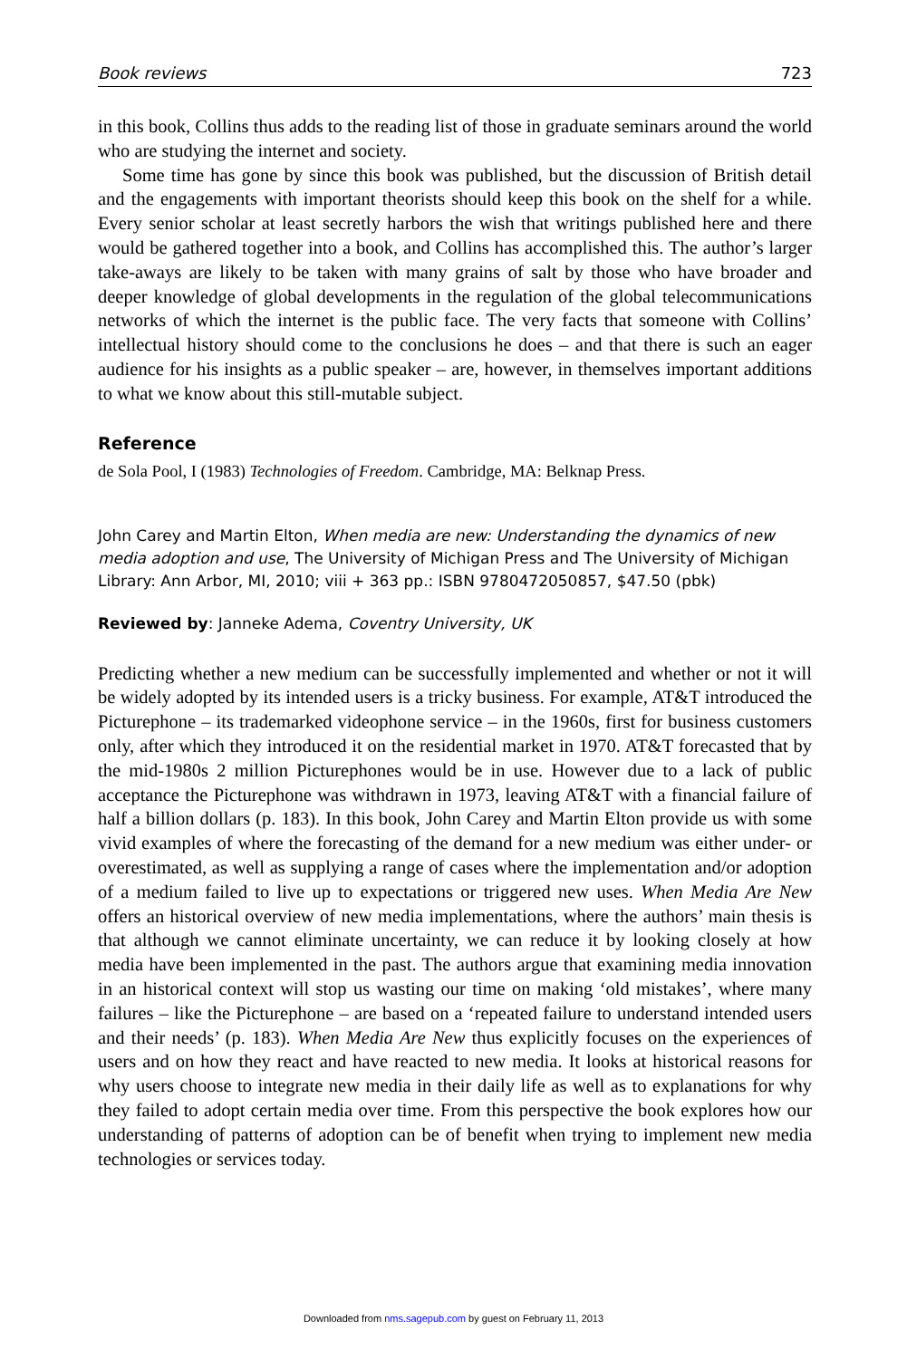Book reviews 723
in this book, Collins thus adds to the reading list of those in graduate seminars around the world who are studying the internet and society.
Some time has gone by since this book was published, but the discussion of British detail and the engagements with important theorists should keep this book on the shelf for a while. Every senior scholar at least secretly harbors the wish that writings published here and there would be gathered together into a book, and Collins has accomplished this. The author’s larger take-aways are likely to be taken with many grains of salt by those who have broader and deeper knowledge of global developments in the regulation of the global telecommunications networks of which the internet is the public face. The very facts that someone with Collins’ intellectual history should come to the conclusions he does – and that there is such an eager audience for his insights as a public speaker – are, however, in themselves important additions to what we know about this still-mutable subject.
Reference
de Sola Pool, I (1983) Technologies of Freedom. Cambridge, MA: Belknap Press.
John Carey and Martin Elton, When media are new: Understanding the dynamics of new media adoption and use, The University of Michigan Press and The University of Michigan Library: Ann Arbor, MI, 2010; viii + 363 pp.: ISBN 9780472050857, $47.50 (pbk)
Reviewed by: Janneke Adema, Coventry University, UK
Predicting whether a new medium can be successfully implemented and whether or not it will be widely adopted by its intended users is a tricky business. For example, AT&T introduced the Picturephone – its trademarked videophone service – in the 1960s, first for business customers only, after which they introduced it on the residential market in 1970. AT&T forecasted that by the mid-1980s 2 million Picturephones would be in use. However due to a lack of public acceptance the Picturephone was withdrawn in 1973, leaving AT&T with a financial failure of half a billion dollars (p. 183). In this book, John Carey and Martin Elton provide us with some vivid examples of where the forecasting of the demand for a new medium was either under- or overestimated, as well as supplying a range of cases where the implementation and/or adoption of a medium failed to live up to expectations or triggered new uses. When Media Are New offers an historical overview of new media implementations, where the authors’ main thesis is that although we cannot eliminate uncertainty, we can reduce it by looking closely at how media have been implemented in the past. The authors argue that examining media innovation in an historical context will stop us wasting our time on making ‘old mistakes’, where many failures – like the Picturephone – are based on a ‘repeated failure to understand intended users and their needs’ (p. 183). When Media Are New thus explicitly focuses on the experiences of users and on how they react and have reacted to new media. It looks at historical reasons for why users choose to integrate new media in their daily life as well as to explanations for why they failed to adopt certain media over time. From this perspective the book explores how our understanding of patterns of adoption can be of benefit when trying to implement new media technologies or services today.
Downloaded from nms.sagepub.com by guest on February 11, 2013